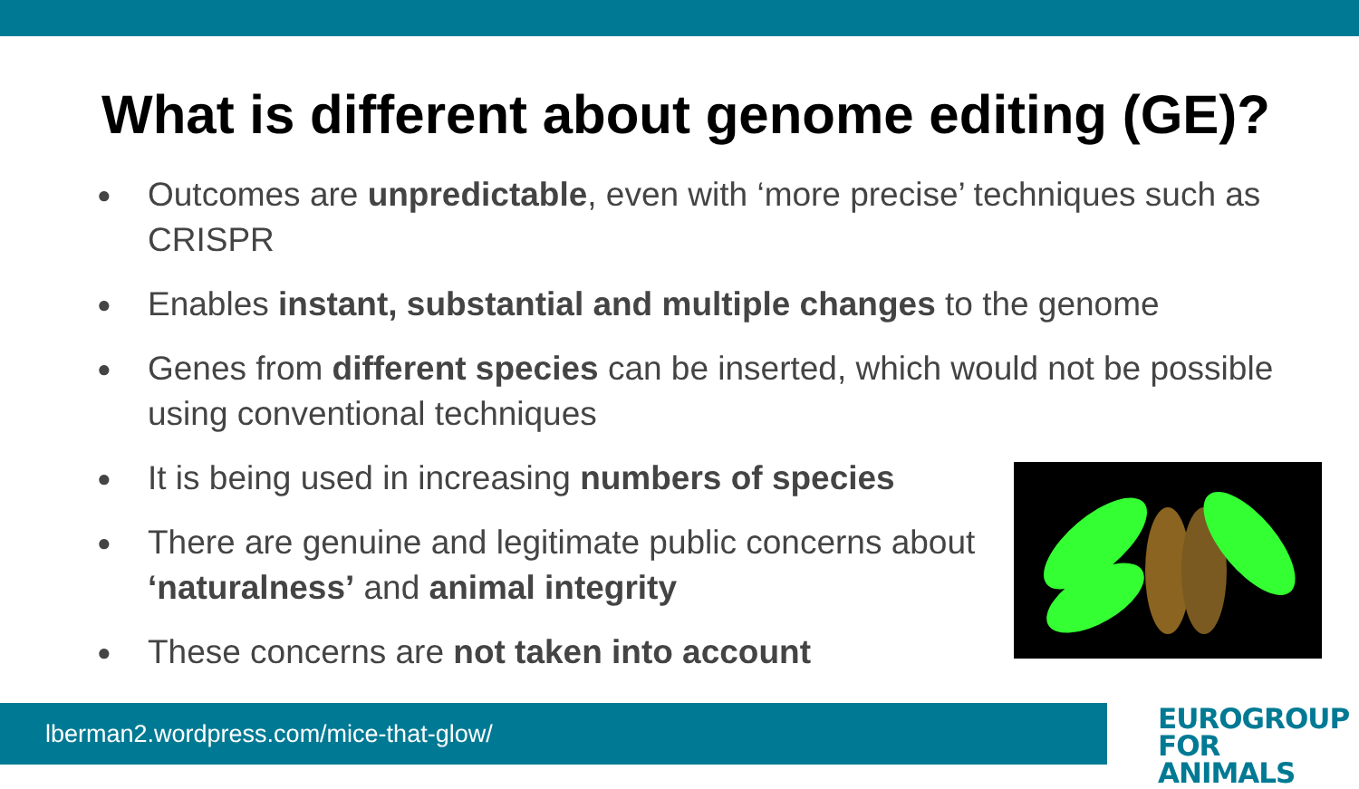What is different about genome editing (GE)?
● Outcomes are unpredictable, even with ‘more precise’ techniques such as CRISPR
● Enables instant, substantial and multiple changes to the genome
● Genes from different species can be inserted, which would not be possible using conventional techniques
● It is being used in increasing numbers of species
● There are genuine and legitimate public concerns about ‘naturalness’ and animal integrity
● These concerns are not taken into account
lberman2.wordpress.com/mice-that-glow/
EUROGROUP
FOR ANIMALS